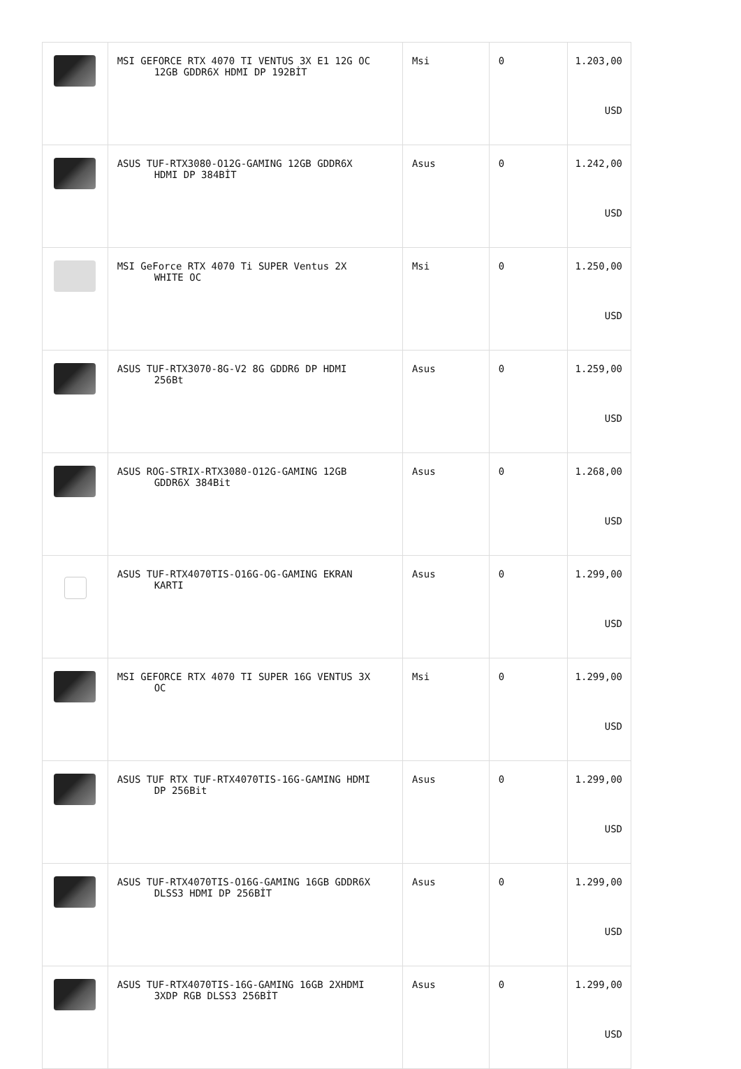| | MSI GEFORCE RTX 4070 TI VENTUS 3X E1 12G OC 12GB GDDR6X HDMI DP 192BİT | Msi | 0 | 1.203,00 USD |
| | ASUS TUF-RTX3080-O12G-GAMING 12GB GDDR6X HDMI DP 384BİT | Asus | 0 | 1.242,00 USD |
| | MSI GeForce RTX 4070 Ti SUPER Ventus 2X WHITE OC | Msi | 0 | 1.250,00 USD |
| | ASUS TUF-RTX3070-8G-V2 8G GDDR6 DP HDMI 256Bt | Asus | 0 | 1.259,00 USD |
| | ASUS ROG-STRIX-RTX3080-O12G-GAMING 12GB GDDR6X 384Bit | Asus | 0 | 1.268,00 USD |
| | ASUS TUF-RTX4070TIS-O16G-OG-GAMING EKRAN KARTI | Asus | 0 | 1.299,00 USD |
| | MSI GEFORCE RTX 4070 TI SUPER 16G VENTUS 3X OC | Msi | 0 | 1.299,00 USD |
| | ASUS TUF RTX TUF-RTX4070TIS-16G-GAMING HDMI DP 256Bit | Asus | 0 | 1.299,00 USD |
| | ASUS TUF-RTX4070TIS-O16G-GAMING 16GB GDDR6X DLSS3 HDMI DP 256BİT | Asus | 0 | 1.299,00 USD |
| | ASUS TUF-RTX4070TIS-16G-GAMING 16GB 2XHDMI 3XDP RGB DLSS3 256BİT | Asus | 0 | 1.299,00 USD |